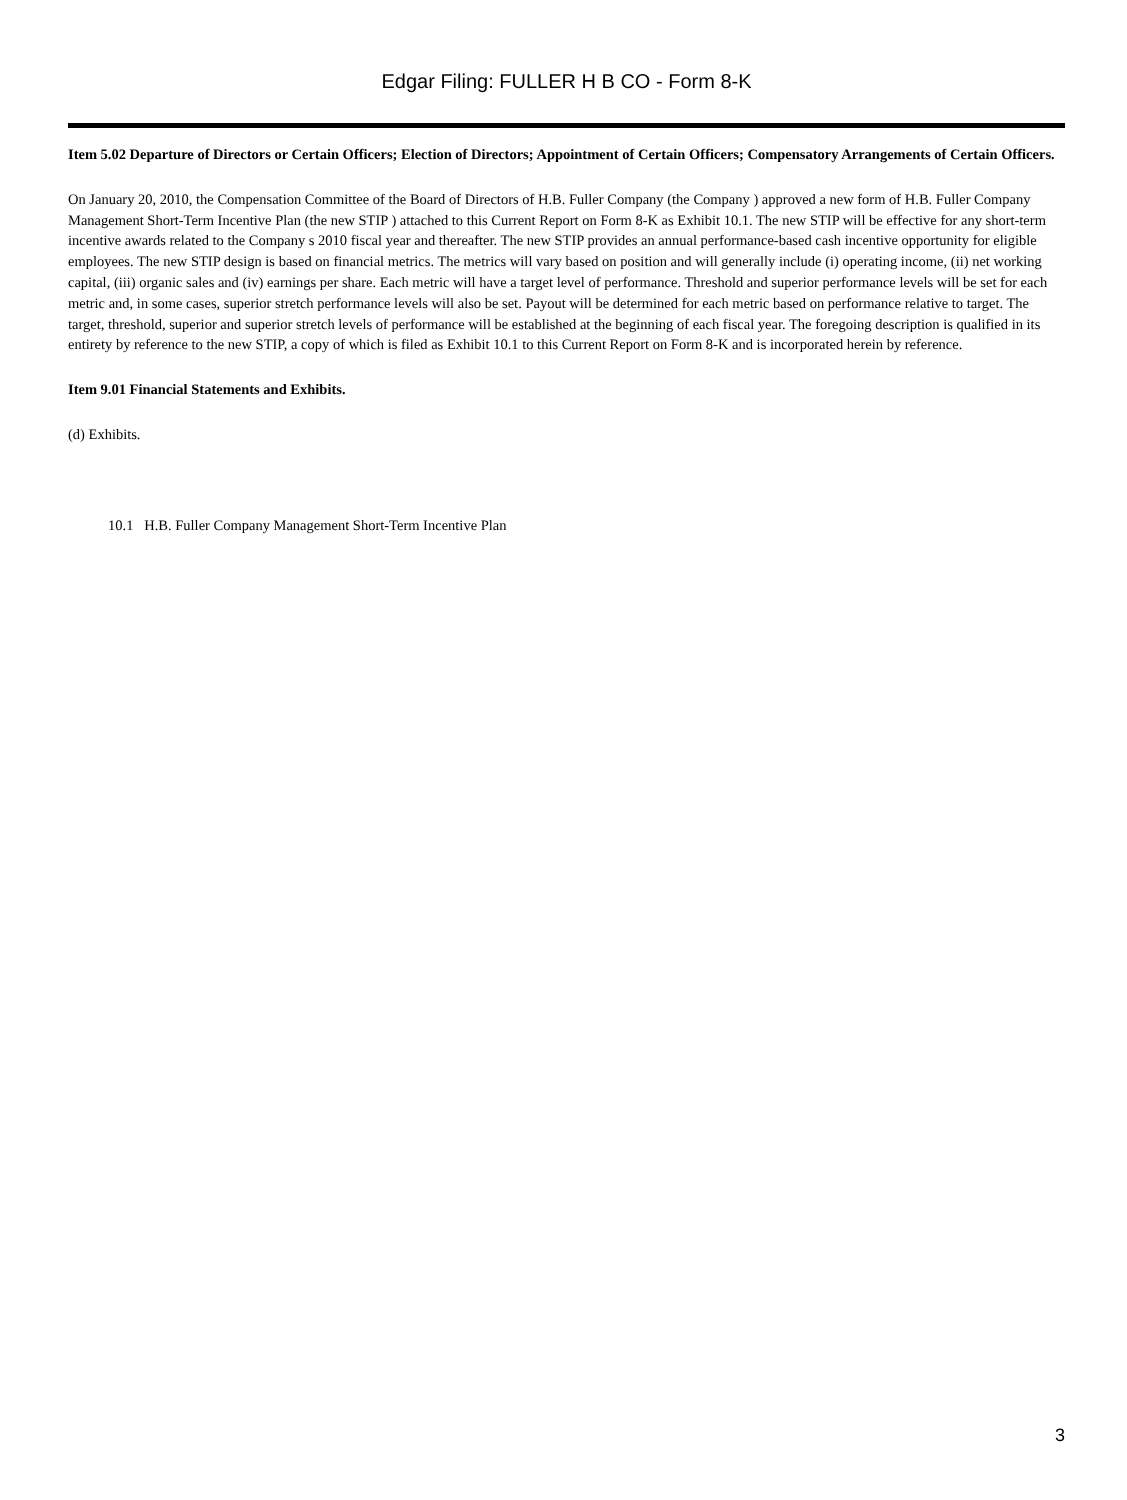Edgar Filing: FULLER H B CO - Form 8-K
Item 5.02 Departure of Directors or Certain Officers; Election of Directors; Appointment of Certain Officers; Compensatory Arrangements of Certain Officers.
On January 20, 2010, the Compensation Committee of the Board of Directors of H.B. Fuller Company (the Company ) approved a new form of H.B. Fuller Company Management Short-Term Incentive Plan (the new STIP ) attached to this Current Report on Form 8-K as Exhibit 10.1. The new STIP will be effective for any short-term incentive awards related to the Company s 2010 fiscal year and thereafter. The new STIP provides an annual performance-based cash incentive opportunity for eligible employees. The new STIP design is based on financial metrics. The metrics will vary based on position and will generally include (i) operating income, (ii) net working capital, (iii) organic sales and (iv) earnings per share. Each metric will have a target level of performance. Threshold and superior performance levels will be set for each metric and, in some cases, superior stretch performance levels will also be set. Payout will be determined for each metric based on performance relative to target. The target, threshold, superior and superior stretch levels of performance will be established at the beginning of each fiscal year. The foregoing description is qualified in its entirety by reference to the new STIP, a copy of which is filed as Exhibit 10.1 to this Current Report on Form 8-K and is incorporated herein by reference.
Item 9.01 Financial Statements and Exhibits.
(d) Exhibits.
10.1 H.B. Fuller Company Management Short-Term Incentive Plan
3